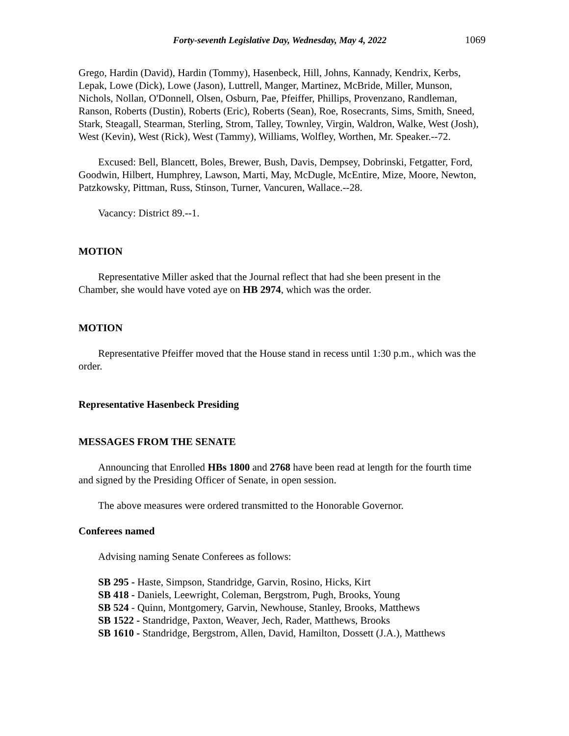Forty-seventh Legislative Day, Wednesday, May 4, 2022 1069
Grego, Hardin (David), Hardin (Tommy), Hasenbeck, Hill, Johns, Kannady, Kendrix, Kerbs, Lepak, Lowe (Dick), Lowe (Jason), Luttrell, Manger, Martinez, McBride, Miller, Munson, Nichols, Nollan, O'Donnell, Olsen, Osburn, Pae, Pfeiffer, Phillips, Provenzano, Randleman, Ranson, Roberts (Dustin), Roberts (Eric), Roberts (Sean), Roe, Rosecrants, Sims, Smith, Sneed, Stark, Steagall, Stearman, Sterling, Strom, Talley, Townley, Virgin, Waldron, Walke, West (Josh), West (Kevin), West (Rick), West (Tammy), Williams, Wolfley, Worthen, Mr. Speaker.--72.
Excused: Bell, Blancett, Boles, Brewer, Bush, Davis, Dempsey, Dobrinski, Fetgatter, Ford, Goodwin, Hilbert, Humphrey, Lawson, Marti, May, McDugle, McEntire, Mize, Moore, Newton, Patzkowsky, Pittman, Russ, Stinson, Turner, Vancuren, Wallace.--28.
Vacancy: District 89.--1.
MOTION
Representative Miller asked that the Journal reflect that had she been present in the Chamber, she would have voted aye on HB 2974, which was the order.
MOTION
Representative Pfeiffer moved that the House stand in recess until 1:30 p.m., which was the order.
Representative Hasenbeck Presiding
MESSAGES FROM THE SENATE
Announcing that Enrolled HBs 1800 and 2768 have been read at length for the fourth time and signed by the Presiding Officer of Senate, in open session.
The above measures were ordered transmitted to the Honorable Governor.
Conferees named
Advising naming Senate Conferees as follows:
SB 295 - Haste, Simpson, Standridge, Garvin, Rosino, Hicks, Kirt
SB 418 - Daniels, Leewright, Coleman, Bergstrom, Pugh, Brooks, Young
SB 524 - Quinn, Montgomery, Garvin, Newhouse, Stanley, Brooks, Matthews
SB 1522 - Standridge, Paxton, Weaver, Jech, Rader, Matthews, Brooks
SB 1610 - Standridge, Bergstrom, Allen, David, Hamilton, Dossett (J.A.), Matthews